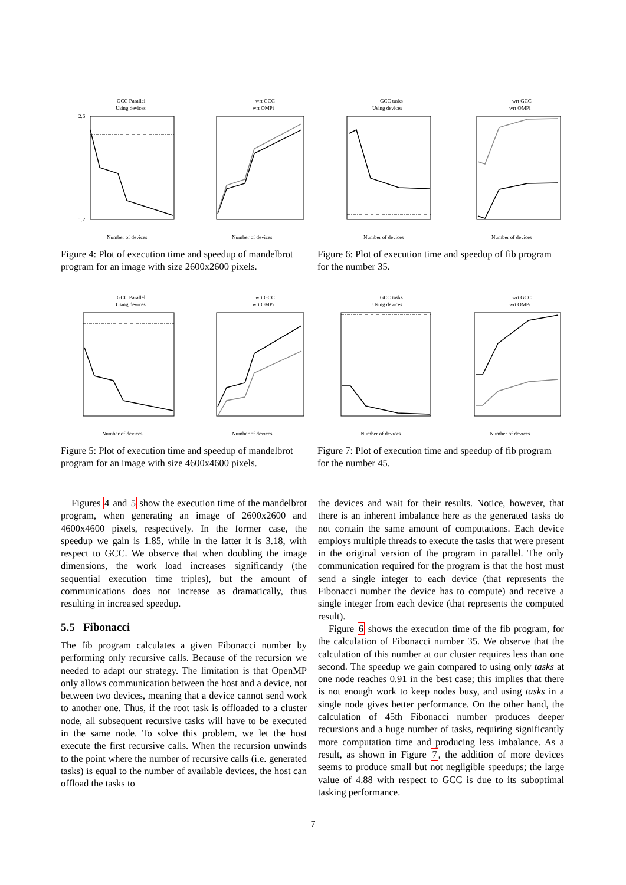GCC Parallel
Using devices
2.6
1.2
Number of devices
wrt GCC
wrt OMPi
Number of devices
Figure 4: Plot of execution time and speedup of mandelbrot program for an image with size 2600x2600 pixels.
GCC tasks
Using devices
Number of devices
wrt GCC
wrt OMPi
Number of devices
Figure 6: Plot of execution time and speedup of fib program for the number 35.
GCC Parallel
Using devices
Number of devices
wrt GCC
wrt OMPi
Number of devices
Figure 5: Plot of execution time and speedup of mandelbrot program for an image with size 4600x4600 pixels.
GCC tasks
Using devices
Number of devices
wrt GCC
wrt OMPi
Number of devices
Figure 7: Plot of execution time and speedup of fib program for the number 45.
Figures 4 and 5 show the execution time of the mandelbrot program, when generating an image of 2600x2600 and 4600x4600 pixels, respectively. In the former case, the speedup we gain is 1.85, while in the latter it is 3.18, with respect to GCC. We observe that when doubling the image dimensions, the work load increases significantly (the sequential execution time triples), but the amount of communications does not increase as dramatically, thus resulting in increased speedup.
5.5 Fibonacci
The fib program calculates a given Fibonacci number by performing only recursive calls. Because of the recursion we needed to adapt our strategy. The limitation is that OpenMP only allows communication between the host and a device, not between two devices, meaning that a device cannot send work to another one. Thus, if the root task is offloaded to a cluster node, all subsequent recursive tasks will have to be executed in the same node. To solve this problem, we let the host execute the first recursive calls. When the recursion unwinds to the point where the number of recursive calls (i.e. generated tasks) is equal to the number of available devices, the host can offload the tasks to
the devices and wait for their results. Notice, however, that there is an inherent imbalance here as the generated tasks do not contain the same amount of computations. Each device employs multiple threads to execute the tasks that were present in the original version of the program in parallel. The only communication required for the program is that the host must send a single integer to each device (that represents the Fibonacci number the device has to compute) and receive a single integer from each device (that represents the computed result).
Figure 6 shows the execution time of the fib program, for the calculation of Fibonacci number 35. We observe that the calculation of this number at our cluster requires less than one second. The speedup we gain compared to using only tasks at one node reaches 0.91 in the best case; this implies that there is not enough work to keep nodes busy, and using tasks in a single node gives better performance. On the other hand, the calculation of 45th Fibonacci number produces deeper recursions and a huge number of tasks, requiring significantly more computation time and producing less imbalance. As a result, as shown in Figure 7, the addition of more devices seems to produce small but not negligible speedups; the large value of 4.88 with respect to GCC is due to its suboptimal tasking performance.
7